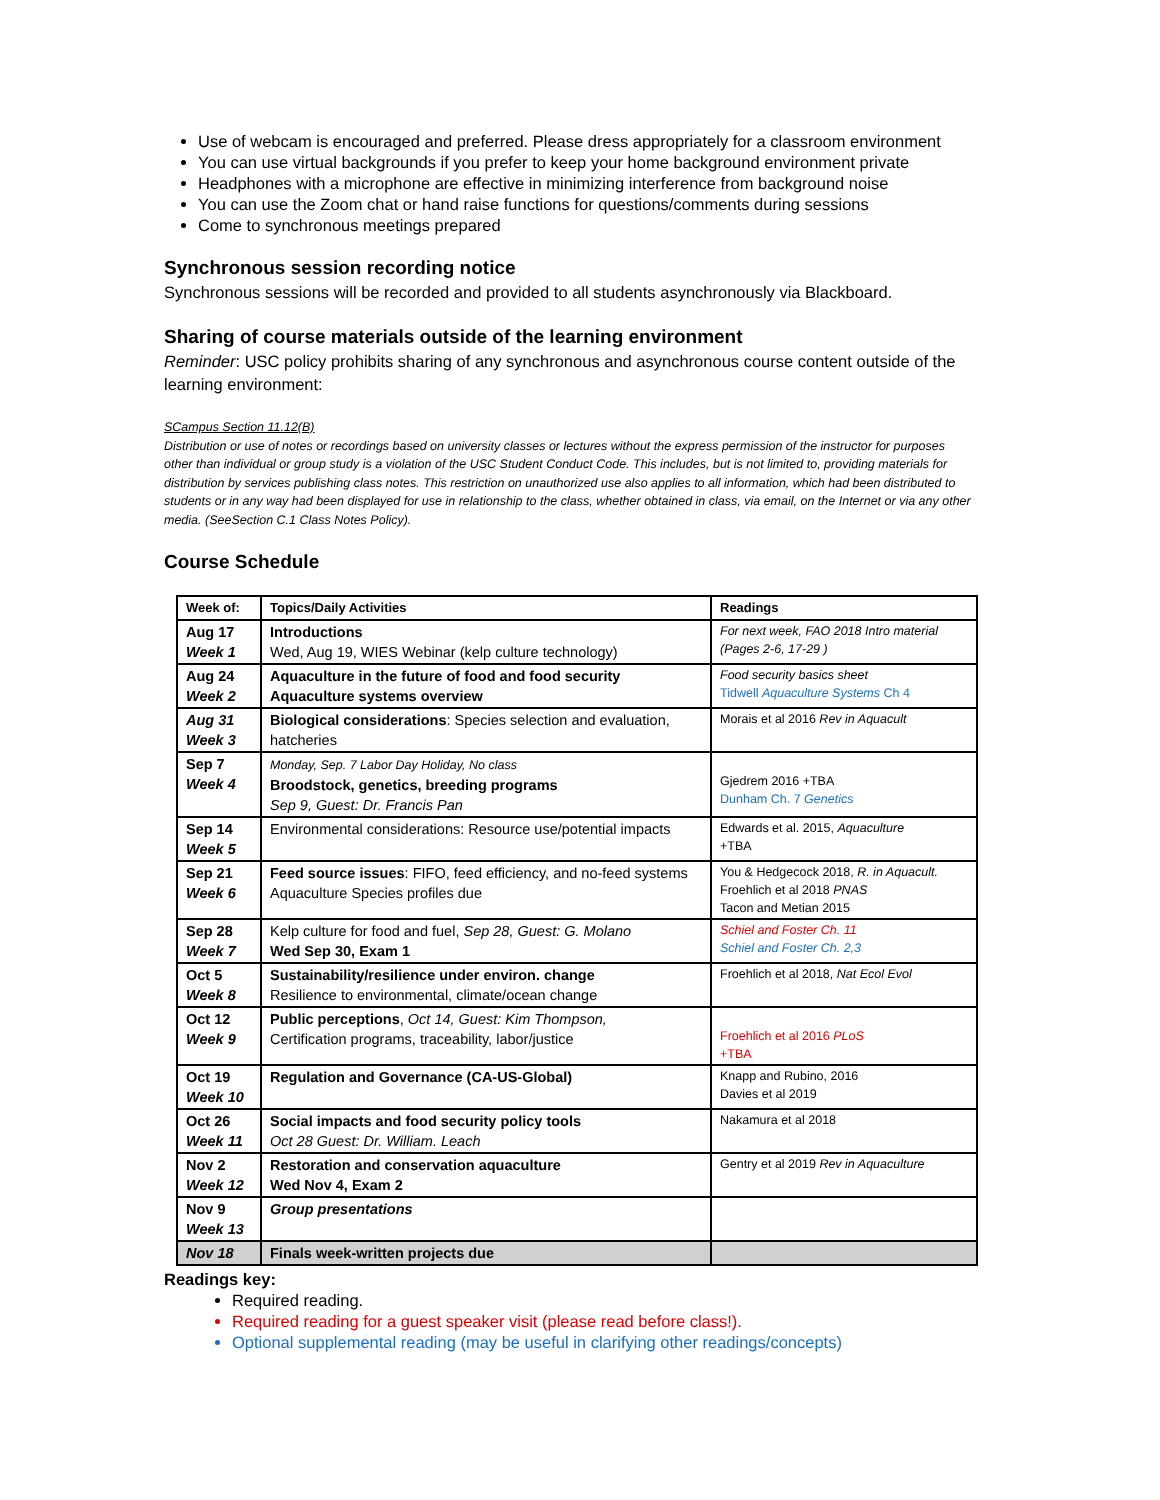Use of webcam is encouraged and preferred. Please dress appropriately for a classroom environment
You can use virtual backgrounds if you prefer to keep your home background environment private
Headphones with a microphone are effective in minimizing interference from background noise
You can use the Zoom chat or hand raise functions for questions/comments during sessions
Come to synchronous meetings prepared
Synchronous session recording notice
Synchronous sessions will be recorded and provided to all students asynchronously via Blackboard.
Sharing of course materials outside of the learning environment
Reminder: USC policy prohibits sharing of any synchronous and asynchronous course content outside of the learning environment:
SCampus Section 11.12(B)
Distribution or use of notes or recordings based on university classes or lectures without the express permission of the instructor for purposes other than individual or group study is a violation of the USC Student Conduct Code. This includes, but is not limited to, providing materials for distribution by services publishing class notes. This restriction on unauthorized use also applies to all information, which had been distributed to students or in any way had been displayed for use in relationship to the class, whether obtained in class, via email, on the Internet or via any other media. (SeeSection C.1 Class Notes Policy).
Course Schedule
| Week of: | Topics/Daily Activities | Readings |
| Aug 17 Week 1 | Introductions Wed, Aug 19, WIES Webinar (kelp culture technology) | For next week, FAO 2018 Intro material (Pages 2-6, 17-29 ) |
| Aug 24 Week 2 | Aquaculture in the future of food and food security Aquaculture systems overview | Food security basics sheet Tidwell Aquaculture Systems Ch 4 |
| Aug 31 Week 3 | Biological considerations : Species selection and evaluation, hatcheries | Morais et al 2016 Rev in Aquacult |
| Sep 7 Week 4 | Monday, Sep. 7 Labor Day Holiday, No class Broodstock, genetics, breeding programs Sep 9, Guest: Dr. Francis Pan | Gjedrem 2016 +TBA Dunham Ch. 7 Genetics |
| Sep 14 Week 5 | Environmental considerations: Resource use/potential impacts | Edwards et al. 2015, Aquaculture +TBA |
| Sep 21 Week 6 | Feed source issues : FIFO, feed efficiency, and no-feed systems Aquaculture Species profiles due | You & Hedgecock 2018, R. in Aquacult. Froehlich et al 2018 PNAS Tacon and Metian 2015 |
| Sep 28 Week 7 | Kelp culture for food and fuel, Sep 28, Guest: G. Molano Wed Sep 30, Exam 1 | Schiel and Foster Ch. 11 Schiel and Foster Ch. 2,3 |
| Oct 5 Week 8 | Sustainability/resilience under environ. change Resilience to environmental, climate/ocean change | Froehlich et al 2018, Nat Ecol Evol |
| Oct 12 Week 9 | Public perceptions , Oct 14, Guest: Kim Thompson, Certification programs, traceability, labor/justice | Froehlich et al 2016 PLoS +TBA |
| Oct 19 Week 10 | Regulation and Governance (CA-US-Global) | Knapp and Rubino, 2016 Davies et al 2019 |
| Oct 26 Week 11 | Social impacts and food security policy tools Oct 28 Guest: Dr. William. Leach | Nakamura et al 2018 |
| Nov 2 Week 12 | Restoration and conservation aquaculture Wed Nov 4, Exam 2 | Gentry et al 2019 Rev in Aquaculture |
| Nov 9 Week 13 | Group presentations | |
| Nov 18 | Finals week-written projects due | |
Readings key:
Required reading.
Required reading for a guest speaker visit (please read before class!).
Optional supplemental reading (may be useful in clarifying other readings/concepts)